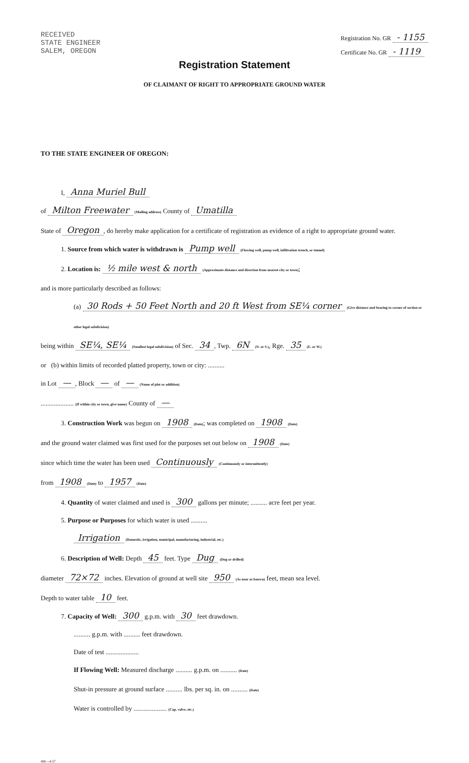RECEIVED
STATE ENGINEER
SALEM, OREGON
Registration No. GR - 1155
Certificate No. GR - 1119
Registration Statement
OF CLAIMANT OF RIGHT TO APPROPRIATE GROUND WATER
TO THE STATE ENGINEER OF OREGON:
I, Anna Muriel Bull
of Milton Freewater (Mailing address) County of Umatilla
State of Oregon, do hereby make application for a certificate of registration as evidence of a right to appropriate ground water.
1. Source from which water is withdrawn is Pump well (Flowing well, pump well, infiltration trench, or tunnel)
2. Location is: ½ mile west & north (Approximate distance and direction from nearest city or town);
and is more particularly described as follows:
(a) 30 Rods + 50 Feet North and 20 ft West from SE¼ corner (Give distance and bearing to corner of section or other legal subdivision)
being within SE¼, SE¼ (Smallest legal subdivision) of Sec. 34, Twp. 6N (N. or S.), Rge. 35 (E. or W.)
or (b) within limits of recorded platted property, town or city: ..........
in Lot —, Block — of — (Name of plat or addition)
.................... (If within city or town, give name) County of —
3. Construction Work was begun on 1908 (Date); was completed on 1908 (Date)
and the ground water claimed was first used for the purposes set out below on 1908 (Date)
since which time the water has been used Continuously (Continuously or intermittently)
from 1908 (Date) to 1957 (Date)
4. Quantity of water claimed and used is 300 gallons per minute; .......... acre feet per year.
5. Purpose or Purposes for which water is used ..........
Irrigation (Domestic, irrigation, municipal, manufacturing, industrial, etc.)
6. Description of Well: Depth 45 feet. Type Dug (Dug or drilled)
diameter 72×72 inches. Elevation of ground at well site 950 (As near as known) feet, mean sea level.
Depth to water table 10 feet.
7. Capacity of Well: 300 g.p.m. with 30 feet drawdown.
.......... g.p.m. with .......... feet drawdown.
Date of test ....................
If Flowing Well: Measured discharge .......... g.p.m. on .......... (Date)
Shut-in pressure at ground surface .......... lbs. per sq. in. on .......... (Date)
Water is controlled by .................... (Cap, valve, etc.)
4M—4-57